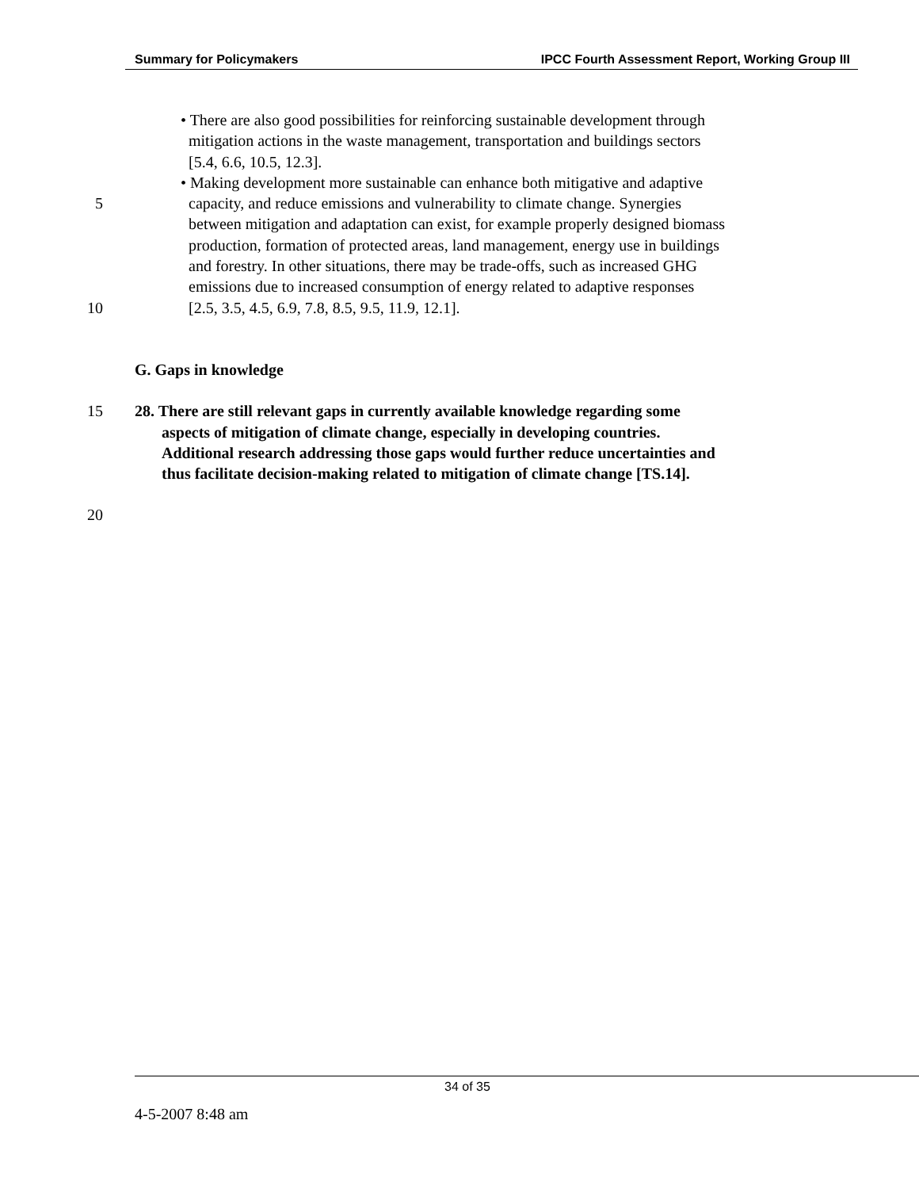Summary for Policymakers IPCC Fourth Assessment Report, Working Group III
• There are also good possibilities for reinforcing sustainable development through
mitigation actions in the waste management, transportation and buildings sectors
[5.4, 6.6, 10.5, 12.3].
• Making development more sustainable can enhance both mitigative and adaptive
5 capacity, and reduce emissions and vulnerability to climate change. Synergies
between mitigation and adaptation can exist, for example properly designed biomass
production, formation of protected areas, land management, energy use in buildings
and forestry. In other situations, there may be trade-offs, such as increased GHG
emissions due to increased consumption of energy related to adaptive responses
10 [2.5, 3.5, 4.5, 6.9, 7.8, 8.5, 9.5, 11.9, 12.1].
G. Gaps in knowledge
15 28. There are still relevant gaps in currently available knowledge regarding some
aspects of mitigation of climate change, especially in developing countries.
Additional research addressing those gaps would further reduce uncertainties and
thus facilitate decision-making related to mitigation of climate change [TS.14].
20
34 of 35
4-5-2007 8:48 am